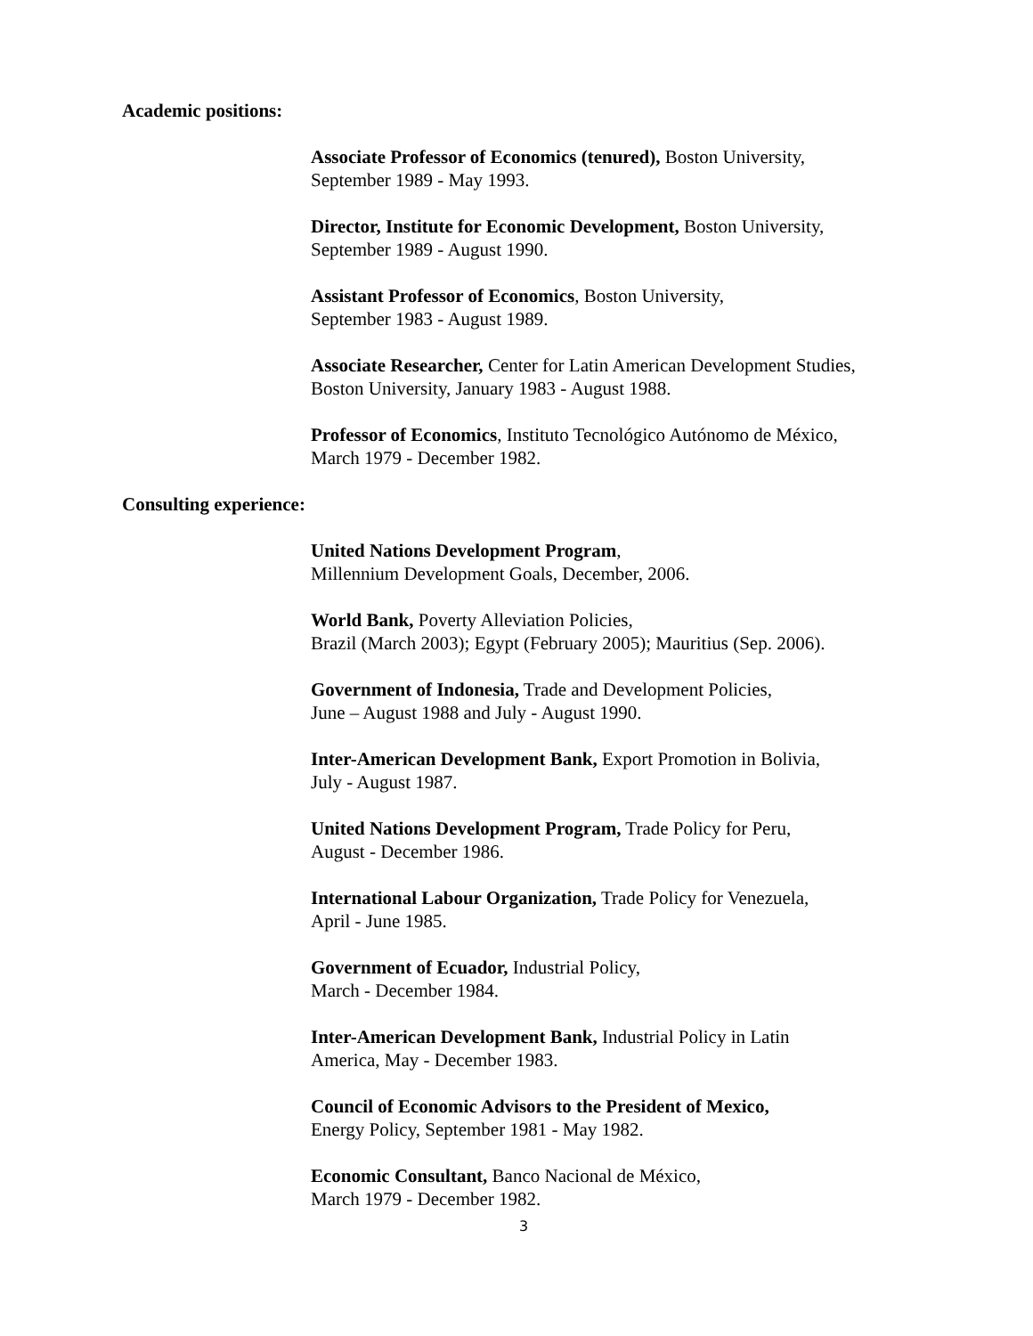Academic positions:
Associate Professor of Economics (tenured), Boston University,
September 1989 - May 1993.
Director, Institute for Economic Development, Boston University,
September 1989 - August 1990.
Assistant Professor of Economics, Boston University,
September 1983 - August 1989.
Associate Researcher, Center for Latin American Development Studies,
Boston University, January 1983 - August 1988.
Professor of Economics, Instituto Tecnológico Autónomo de México,
March 1979 - December 1982.
Consulting experience:
United Nations Development Program,
Millennium Development Goals, December, 2006.
World Bank, Poverty Alleviation Policies,
Brazil (March 2003); Egypt (February 2005); Mauritius (Sep. 2006).
Government of Indonesia, Trade and Development Policies,
June – August 1988 and July - August 1990.
Inter-American Development Bank, Export Promotion in Bolivia,
July - August 1987.
United Nations Development Program, Trade Policy for Peru,
August - December 1986.
International Labour Organization, Trade Policy for Venezuela,
April - June 1985.
Government of Ecuador, Industrial Policy,
March - December 1984.
Inter-American Development Bank, Industrial Policy in Latin
America, May - December 1983.
Council of Economic Advisors to the President of Mexico,
Energy Policy, September 1981 - May 1982.
Economic Consultant, Banco Nacional de México,
March 1979 - December 1982.
3